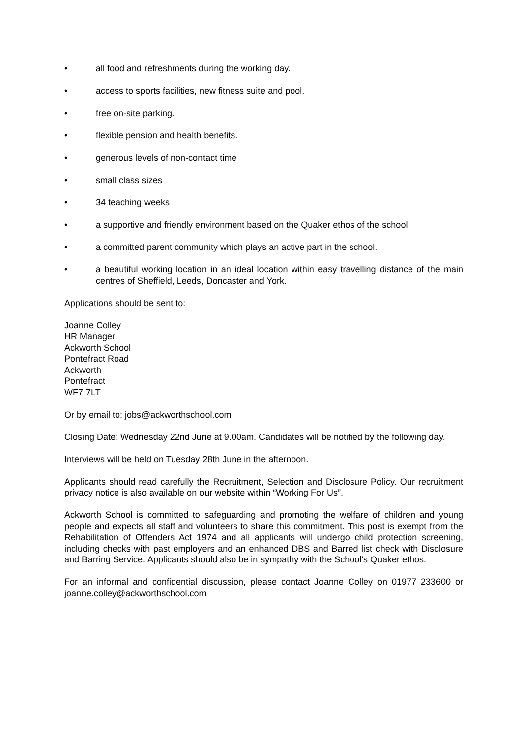• all food and refreshments during the working day.
• access to sports facilities, new fitness suite and pool.
• free on-site parking.
• flexible pension and health benefits.
• generous levels of non-contact time
• small class sizes
• 34 teaching weeks
• a supportive and friendly environment based on the Quaker ethos of the school.
• a committed parent community which plays an active part in the school.
• a beautiful working location in an ideal location within easy travelling distance of the main centres of Sheffield, Leeds, Doncaster and York.
Applications should be sent to:
Joanne Colley
HR Manager
Ackworth School
Pontefract Road
Ackworth
Pontefract
WF7 7LT
Or by email to: jobs@ackworthschool.com
Closing Date: Wednesday 22nd June at 9.00am. Candidates will be notified by the following day.
Interviews will be held on Tuesday 28th June in the afternoon.
Applicants should read carefully the Recruitment, Selection and Disclosure Policy. Our recruitment privacy notice is also available on our website within “Working For Us”.
Ackworth School is committed to safeguarding and promoting the welfare of children and young people and expects all staff and volunteers to share this commitment. This post is exempt from the Rehabilitation of Offenders Act 1974 and all applicants will undergo child protection screening, including checks with past employers and an enhanced DBS and Barred list check with Disclosure and Barring Service. Applicants should also be in sympathy with the School’s Quaker ethos.
For an informal and confidential discussion, please contact Joanne Colley on 01977 233600 or joanne.colley@ackworthschool.com